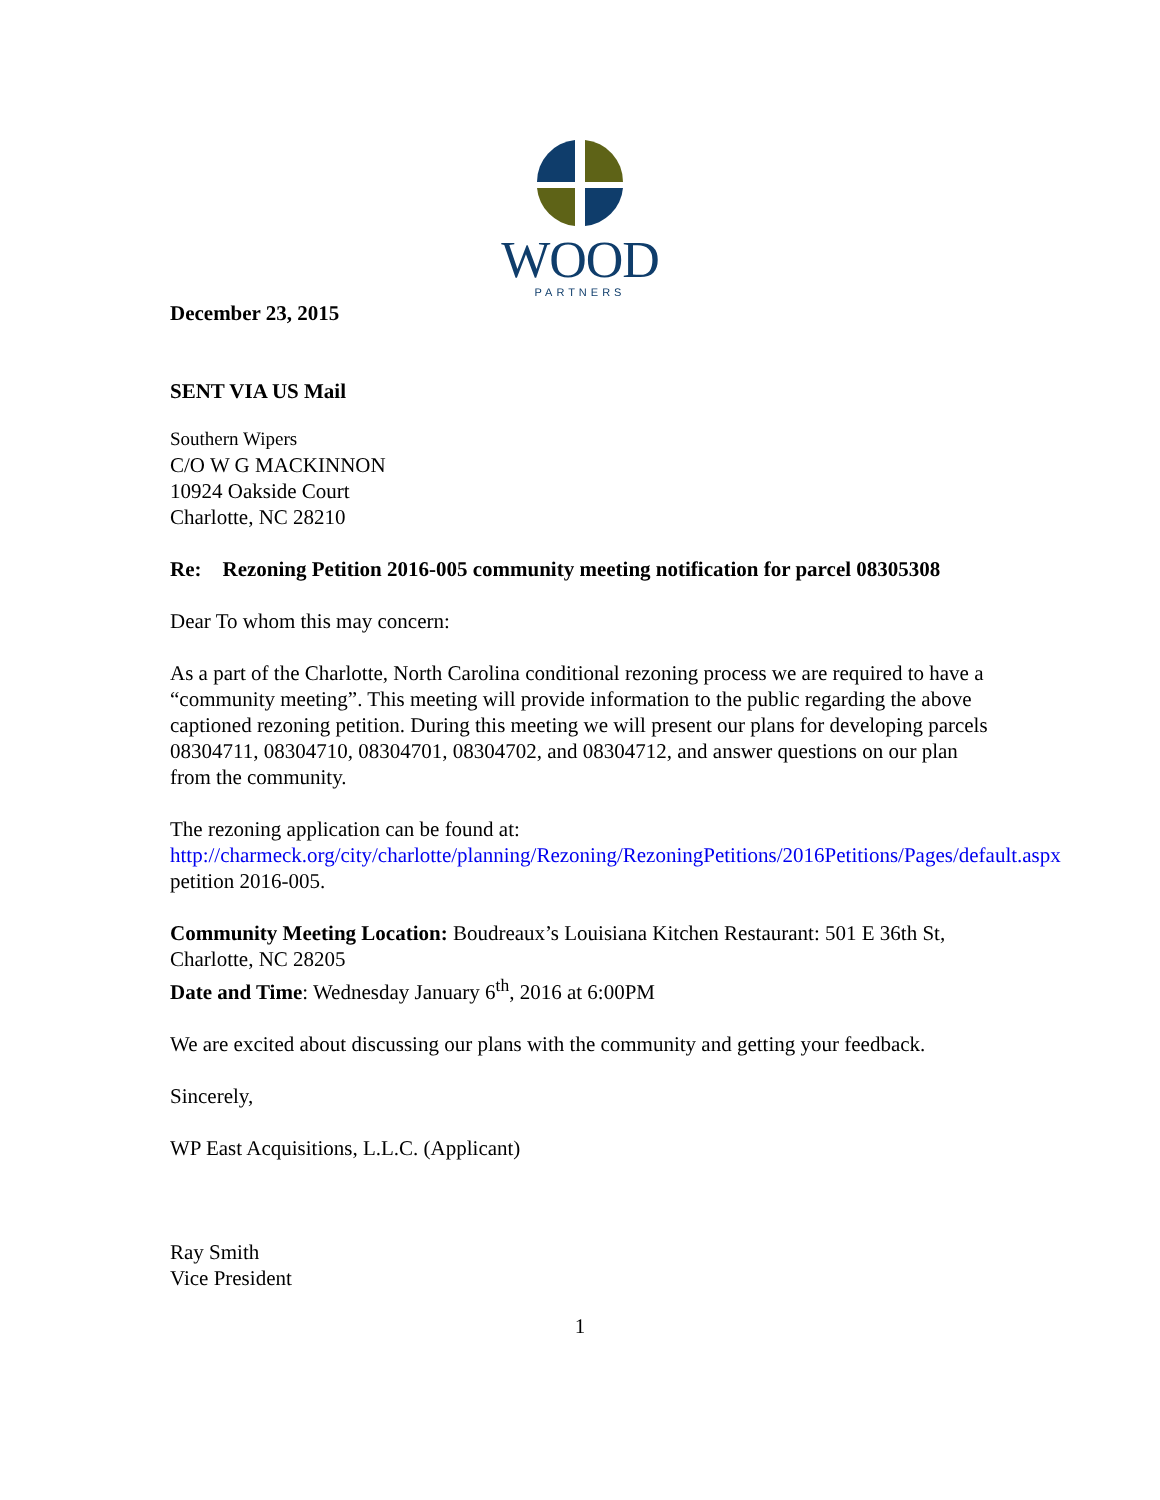WOOD
PARTNERS
December 23, 2015
SENT VIA US Mail
Southern Wipers
C/O W G MACKINNON
10924 Oakside Court
Charlotte, NC 28210
Re: Rezoning Petition 2016-005 community meeting notification for parcel 08305308
Dear To whom this may concern:
As a part of the Charlotte, North Carolina conditional rezoning process we are required to have a “community meeting”. This meeting will provide information to the public regarding the above captioned rezoning petition. During this meeting we will present our plans for developing parcels 08304711, 08304710, 08304701, 08304702, and 08304712, and answer questions on our plan from the community.
The rezoning application can be found at:
http://charmeck.org/city/charlotte/planning/Rezoning/RezoningPetitions/2016Petitions/Pages/default.aspx petition 2016-005.
Community Meeting Location: Boudreaux’s Louisiana Kitchen Restaurant: 501 E 36th St, Charlotte, NC 28205
Date and Time: Wednesday January 6<sup>th</sup>, 2016 at 6:00PM
We are excited about discussing our plans with the community and getting your feedback.
Sincerely,
WP East Acquisitions, L.L.C. (Applicant)
Ray Smith
Vice President
1